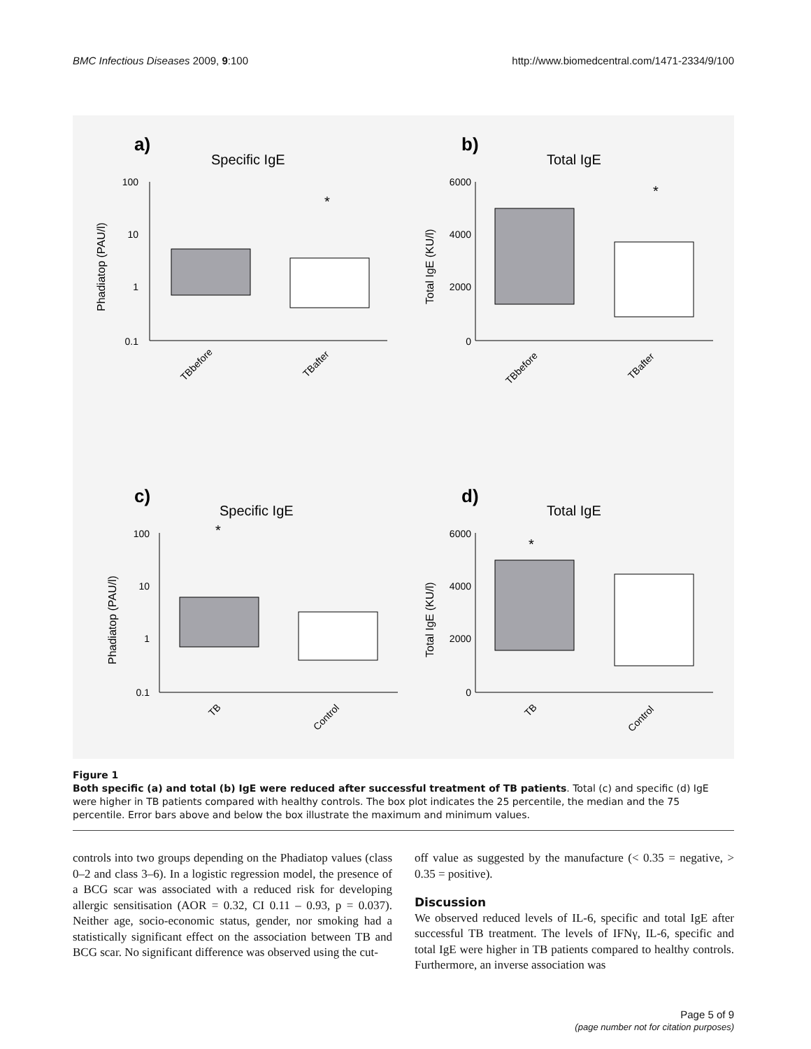BMC Infectious Diseases 2009, 9:100 http://www.biomedcentral.com/1471-2334/9/100
a)
Specific IgE
100
10
1
0.1
Phadiatop (PAU/l)
*
TBbefore
TBafter
b)
Total IgE
6000
4000
2000
0
Total IgE (KU/l)
*
TBbefore
TBafter
c)
Specific IgE
100
10
1
0.1
Phadiatop (PAU/l)
*
TB
Control
d)
Total IgE
6000
4000
2000
0
Total IgE (KU/l)
*
TB
Control
Figure 1
Both specific (a) and total (b) IgE were reduced after successful treatment of TB patients. Total (c) and specific (d) IgE were higher in TB patients compared with healthy controls. The box plot indicates the 25 percentile, the median and the 75 percentile. Error bars above and below the box illustrate the maximum and minimum values.
controls into two groups depending on the Phadiatop values (class 0–2 and class 3–6). In a logistic regression model, the presence of a BCG scar was associated with a reduced risk for developing allergic sensitisation (AOR = 0.32, CI 0.11 – 0.93, p = 0.037). Neither age, socio-economic status, gender, nor smoking had a statistically significant effect on the association between TB and BCG scar. No significant difference was observed using the cut-
off value as suggested by the manufacture (< 0.35 = negative, > 0.35 = positive).
Discussion
We observed reduced levels of IL-6, specific and total IgE after successful TB treatment. The levels of IFNγ, IL-6, specific and total IgE were higher in TB patients compared to healthy controls. Furthermore, an inverse association was
Page 5 of 9
(page number not for citation purposes)